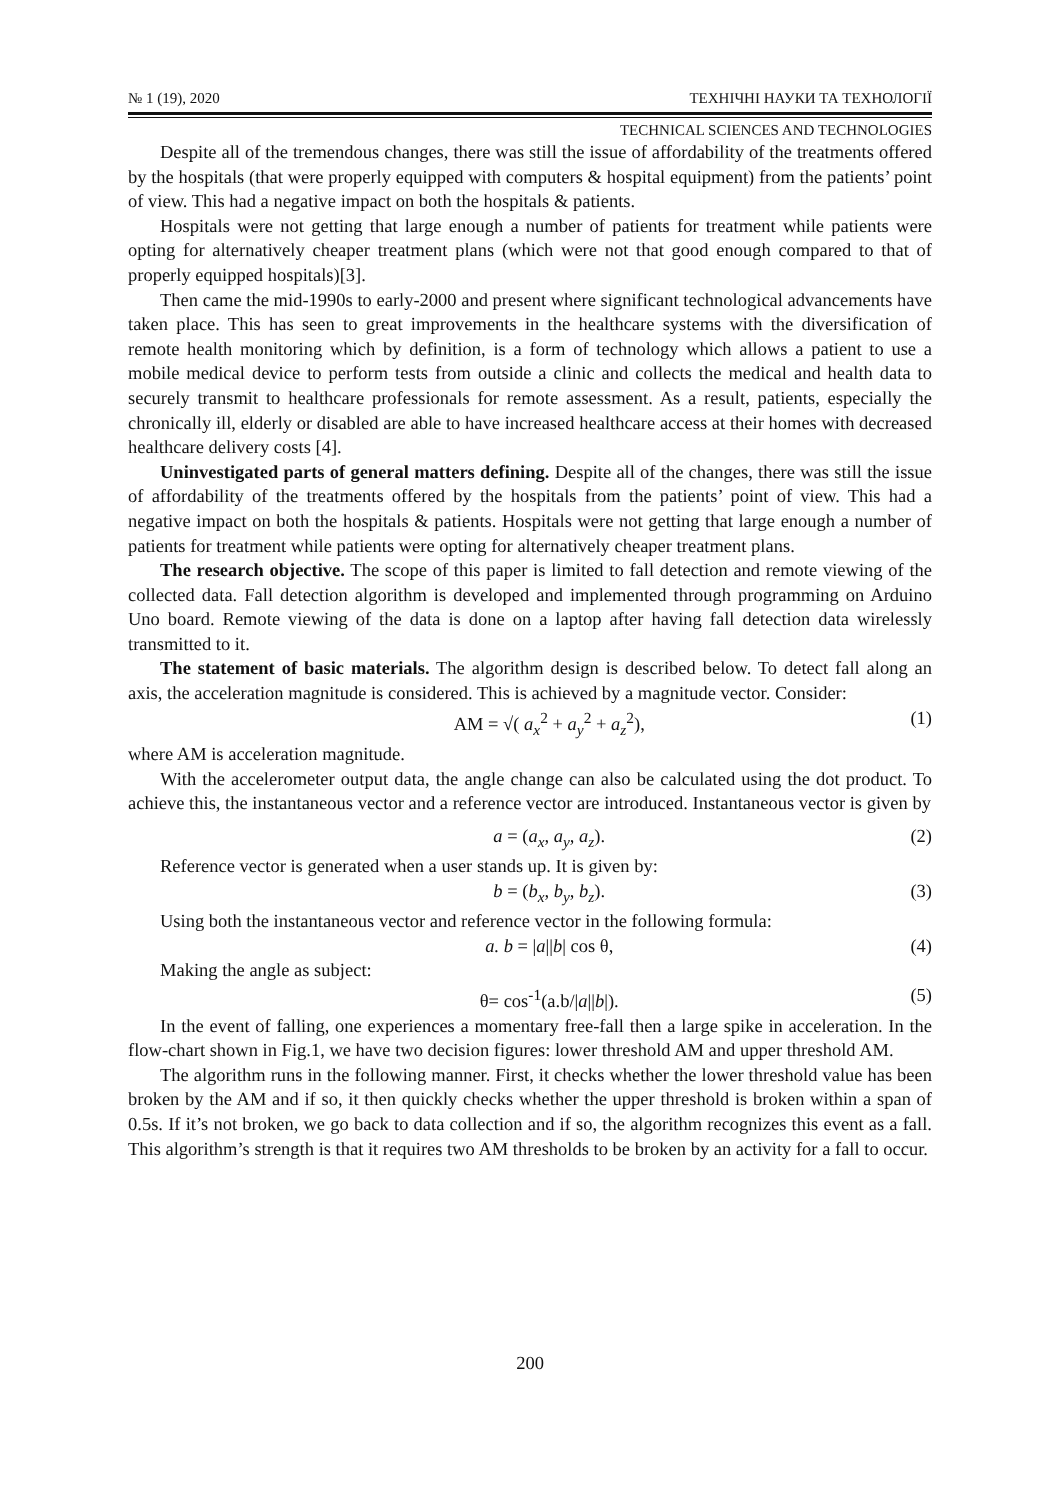№ 1 (19), 2020 ТЕХНІЧНІ НАУКИ ТА ТЕХНОЛОГІЇ
TECHNICAL SCIENCES AND TECHNOLOGIES
Despite all of the tremendous changes, there was still the issue of affordability of the treatments offered by the hospitals (that were properly equipped with computers & hospital equipment) from the patients’ point of view. This had a negative impact on both the hospitals & patients.
Hospitals were not getting that large enough a number of patients for treatment while patients were opting for alternatively cheaper treatment plans (which were not that good enough compared to that of properly equipped hospitals)[3].
Then came the mid-1990s to early-2000 and present where significant technological advancements have taken place. This has seen to great improvements in the healthcare systems with the diversification of remote health monitoring which by definition, is a form of technology which allows a patient to use a mobile medical device to perform tests from outside a clinic and collects the medical and health data to securely transmit to healthcare professionals for remote assessment. As a result, patients, especially the chronically ill, elderly or disabled are able to have increased healthcare access at their homes with decreased healthcare delivery costs [4].
Uninvestigated parts of general matters defining. Despite all of the changes, there was still the issue of affordability of the treatments offered by the hospitals from the patients’ point of view. This had a negative impact on both the hospitals & patients. Hospitals were not getting that large enough a number of patients for treatment while patients were opting for alternatively cheaper treatment plans.
The research objective. The scope of this paper is limited to fall detection and remote viewing of the collected data. Fall detection algorithm is developed and implemented through programming on Arduino Uno board. Remote viewing of the data is done on a laptop after having fall detection data wirelessly transmitted to it.
The statement of basic materials. The algorithm design is described below. To detect fall along an axis, the acceleration magnitude is considered. This is achieved by a magnitude vector. Consider:
AM = √( a<sub>x</sub><sup>2</sup> + a<sub>y</sub><sup>2</sup> + a<sub>z</sub><sup>2</sup>), (1)
where AM is acceleration magnitude.
With the accelerometer output data, the angle change can also be calculated using the dot product. To achieve this, the instantaneous vector and a reference vector are introduced. Instantaneous vector is given by
a = (a<sub>x</sub>, a<sub>y</sub>, a<sub>z</sub>). (2)
Reference vector is generated when a user stands up. It is given by:
b = (b<sub>x</sub>, b<sub>y</sub>, b<sub>z</sub>). (3)
Using both the instantaneous vector and reference vector in the following formula:
a. b = |a||b| cos θ, (4)
Making the angle as subject:
θ= cos<sup>-1</sup>(a.b/|a||b|). (5)
In the event of falling, one experiences a momentary free-fall then a large spike in acceleration. In the flow-chart shown in Fig.1, we have two decision figures: lower threshold AM and upper threshold AM.
The algorithm runs in the following manner. First, it checks whether the lower threshold value has been broken by the AM and if so, it then quickly checks whether the upper threshold is broken within a span of 0.5s. If it’s not broken, we go back to data collection and if so, the algorithm recognizes this event as a fall. This algorithm’s strength is that it requires two AM thresholds to be broken by an activity for a fall to occur.
200